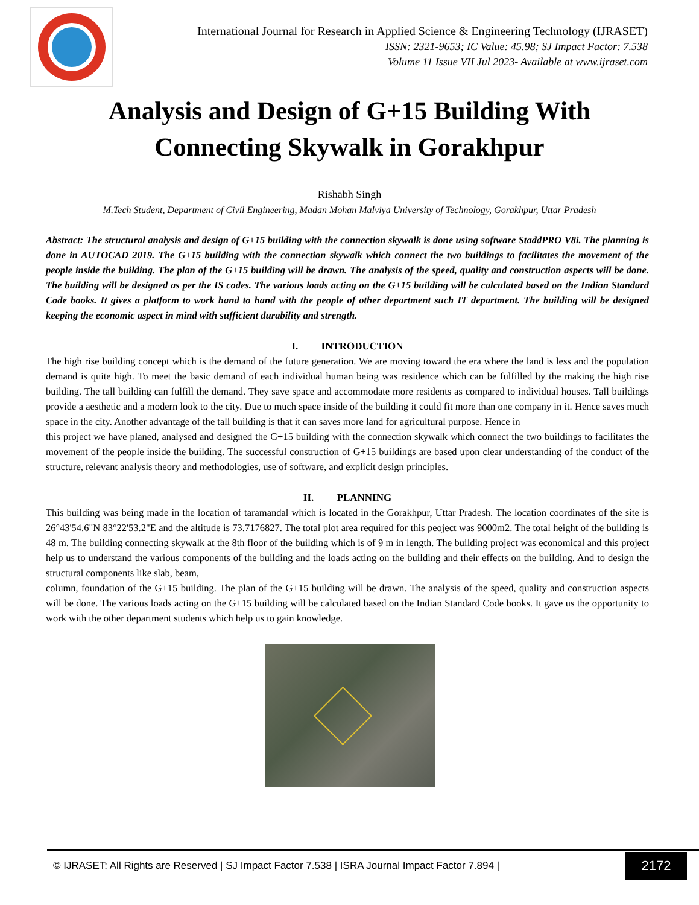International Journal for Research in Applied Science & Engineering Technology (IJRASET)
ISSN: 2321-9653; IC Value: 45.98; SJ Impact Factor: 7.538
Volume 11 Issue VII Jul 2023- Available at www.ijraset.com
Analysis and Design of G+15 Building With
Connecting Skywalk in Gorakhpur
Rishabh Singh
M.Tech Student, Department of Civil Engineering, Madan Mohan Malviya University of Technology, Gorakhpur, Uttar Pradesh
Abstract: The structural analysis and design of G+15 building with the connection skywalk is done using software StaddPRO V8i. The planning is done in AUTOCAD 2019. The G+15 building with the connection skywalk which connect the two buildings to facilitates the movement of the people inside the building. The plan of the G+15 building will be drawn. The analysis of the speed, quality and construction aspects will be done. The building will be designed as per the IS codes. The various loads acting on the G+15 building will be calculated based on the Indian Standard Code books. It gives a platform to work hand to hand with the people of other department such IT department. The building will be designed keeping the economic aspect in mind with sufficient durability and strength.
I. INTRODUCTION
The high rise building concept which is the demand of the future generation. We are moving toward the era where the land is less and the population demand is quite high. To meet the basic demand of each individual human being was residence which can be fulfilled by the making the high rise building. The tall building can fulfill the demand. They save space and accommodate more residents as compared to individual houses. Tall buildings provide a aesthetic and a modern look to the city. Due to much space inside of the building it could fit more than one company in it. Hence saves much space in the city. Another advantage of the tall building is that it can saves more land for agricultural purpose. Hence in
this project we have planed, analysed and designed the G+15 building with the connection skywalk which connect the two buildings to facilitates the movement of the people inside the building. The successful construction of G+15 buildings are based upon clear understanding of the conduct of the structure, relevant analysis theory and methodologies, use of software, and explicit design principles.
II. PLANNING
This building was being made in the location of taramandal which is located in the Gorakhpur, Uttar Pradesh. The location coordinates of the site is 26°43'54.6"N 83°22'53.2"E and the altitude is 73.7176827. The total plot area required for this peoject was 9000m2. The total height of the building is 48 m. The building connecting skywalk at the 8th floor of the building which is of 9 m in length. The building project was economical and this project help us to understand the various components of the building and the loads acting on the building and their effects on the building. And to design the structural components like slab, beam,
column, foundation of the G+15 building. The plan of the G+15 building will be drawn. The analysis of the speed, quality and construction aspects will be done. The various loads acting on the G+15 building will be calculated based on the Indian Standard Code books. It gave us the opportunity to work with the other department students which help us to gain knowledge.
© IJRASET: All Rights are Reserved | SJ Impact Factor 7.538 | ISRA Journal Impact Factor 7.894 | 2172